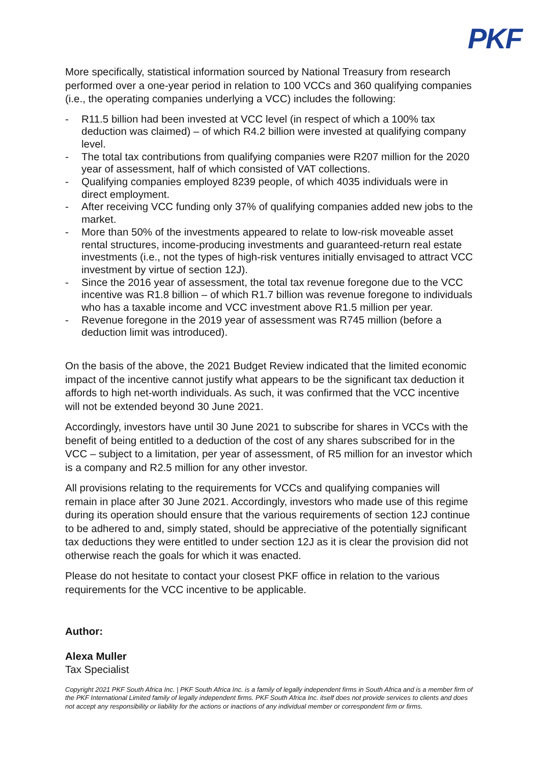PKF
More specifically, statistical information sourced by National Treasury from research performed over a one-year period in relation to 100 VCCs and 360 qualifying companies (i.e., the operating companies underlying a VCC) includes the following:
- R11.5 billion had been invested at VCC level (in respect of which a 100% tax deduction was claimed) – of which R4.2 billion were invested at qualifying company level.
- The total tax contributions from qualifying companies were R207 million for the 2020 year of assessment, half of which consisted of VAT collections.
- Qualifying companies employed 8239 people, of which 4035 individuals were in direct employment.
- After receiving VCC funding only 37% of qualifying companies added new jobs to the market.
- More than 50% of the investments appeared to relate to low-risk moveable asset rental structures, income-producing investments and guaranteed-return real estate investments (i.e., not the types of high-risk ventures initially envisaged to attract VCC investment by virtue of section 12J).
- Since the 2016 year of assessment, the total tax revenue foregone due to the VCC incentive was R1.8 billion – of which R1.7 billion was revenue foregone to individuals who has a taxable income and VCC investment above R1.5 million per year.
- Revenue foregone in the 2019 year of assessment was R745 million (before a deduction limit was introduced).
On the basis of the above, the 2021 Budget Review indicated that the limited economic impact of the incentive cannot justify what appears to be the significant tax deduction it affords to high net-worth individuals. As such, it was confirmed that the VCC incentive will not be extended beyond 30 June 2021.
Accordingly, investors have until 30 June 2021 to subscribe for shares in VCCs with the benefit of being entitled to a deduction of the cost of any shares subscribed for in the VCC – subject to a limitation, per year of assessment, of R5 million for an investor which is a company and R2.5 million for any other investor.
All provisions relating to the requirements for VCCs and qualifying companies will remain in place after 30 June 2021. Accordingly, investors who made use of this regime during its operation should ensure that the various requirements of section 12J continue to be adhered to and, simply stated, should be appreciative of the potentially significant tax deductions they were entitled to under section 12J as it is clear the provision did not otherwise reach the goals for which it was enacted.
Please do not hesitate to contact your closest PKF office in relation to the various requirements for the VCC incentive to be applicable.
Author:
Alexa Muller
Tax Specialist
Copyright 2021 PKF South Africa Inc. | PKF South Africa Inc. is a family of legally independent firms in South Africa and is a member firm of the PKF International Limited family of legally independent firms. PKF South Africa Inc. itself does not provide services to clients and does not accept any responsibility or liability for the actions or inactions of any individual member or correspondent firm or firms.